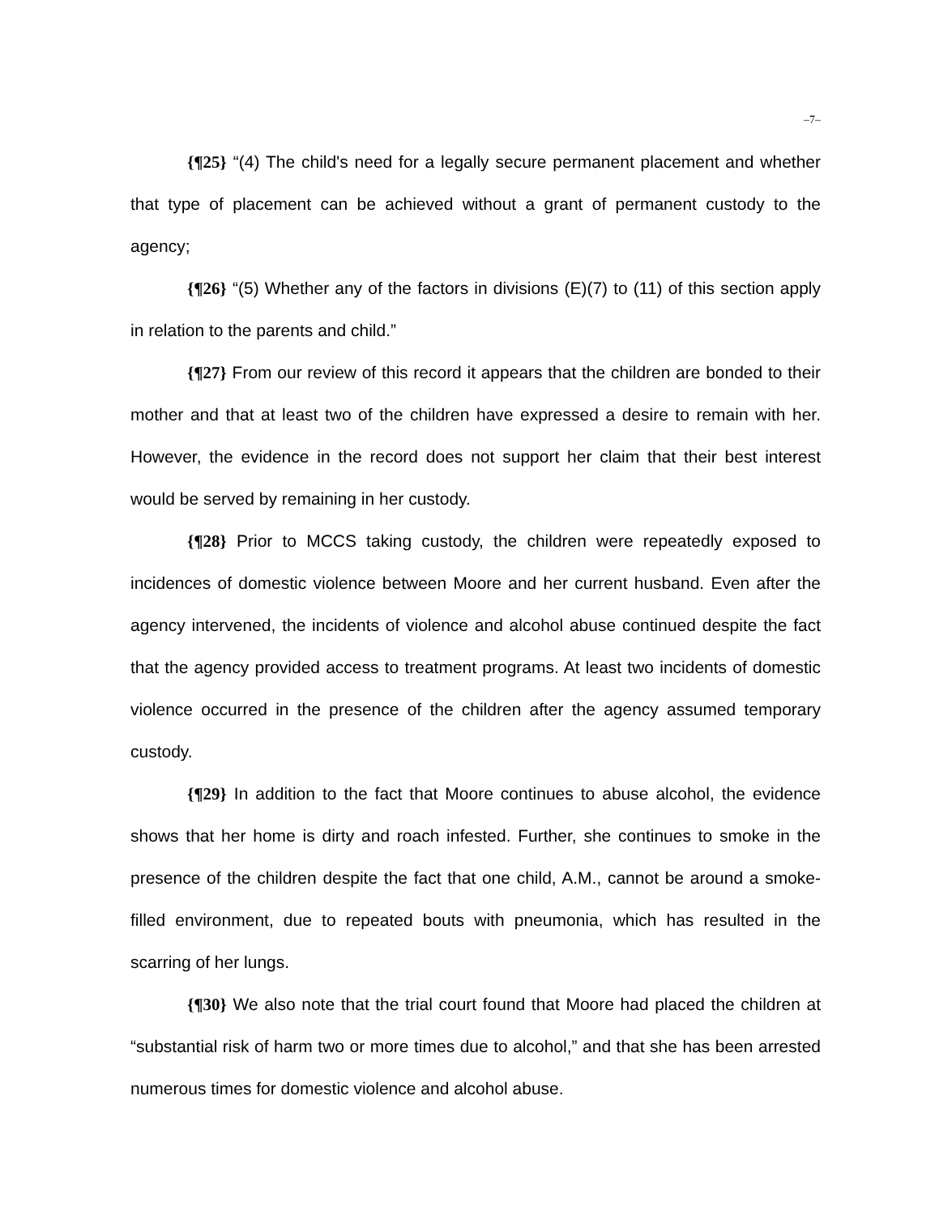–7–
{¶25} “(4) The child's need for a legally secure permanent placement and whether that type of placement can be achieved without a grant of permanent custody to the agency;
{¶26} “(5) Whether any of the factors in divisions (E)(7) to (11) of this section apply in relation to the parents and child.”
{¶27} From our review of this record it appears that the children are bonded to their mother and that at least two of the children have expressed a desire to remain with her. However, the evidence in the record does not support her claim that their best interest would be served by remaining in her custody.
{¶28} Prior to MCCS taking custody, the children were repeatedly exposed to incidences of domestic violence between Moore and her current husband. Even after the agency intervened, the incidents of violence and alcohol abuse continued despite the fact that the agency provided access to treatment programs. At least two incidents of domestic violence occurred in the presence of the children after the agency assumed temporary custody.
{¶29} In addition to the fact that Moore continues to abuse alcohol, the evidence shows that her home is dirty and roach infested. Further, she continues to smoke in the presence of the children despite the fact that one child, A.M., cannot be around a smoke-filled environment, due to repeated bouts with pneumonia, which has resulted in the scarring of her lungs.
{¶30} We also note that the trial court found that Moore had placed the children at “substantial risk of harm two or more times due to alcohol,” and that she has been arrested numerous times for domestic violence and alcohol abuse.